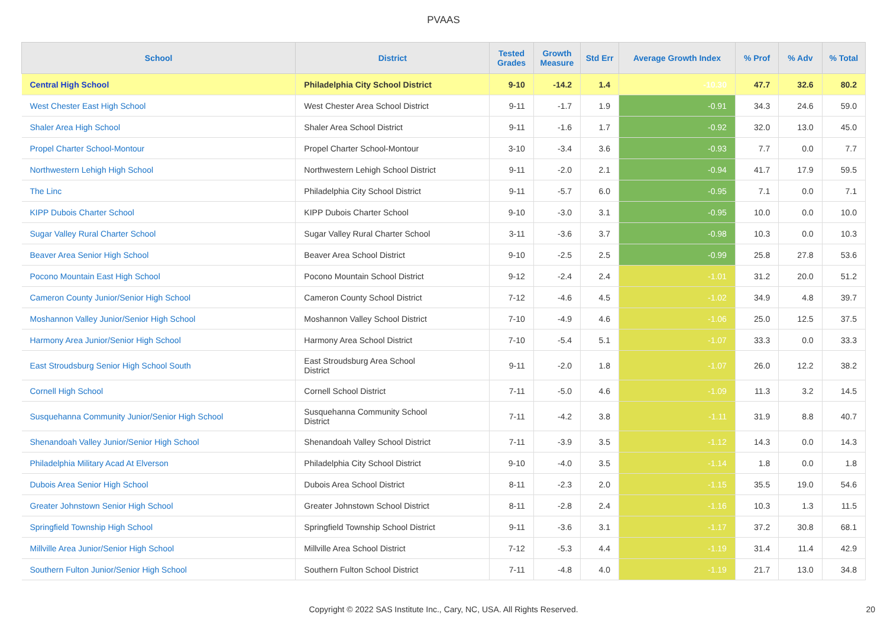PVAAS
| School | District | Tested Grades | Growth Measure | Std Err | Average Growth Index | % Prof | % Adv | % Total |
| --- | --- | --- | --- | --- | --- | --- | --- | --- |
| Central High School | Philadelphia City School District | 9-10 | -14.2 | 1.4 | -10.30 | 47.7 | 32.6 | 80.2 |
| West Chester East High School | West Chester Area School District | 9-11 | -1.7 | 1.9 | -0.91 | 34.3 | 24.6 | 59.0 |
| Shaler Area High School | Shaler Area School District | 9-11 | -1.6 | 1.7 | -0.92 | 32.0 | 13.0 | 45.0 |
| Propel Charter School-Montour | Propel Charter School-Montour | 3-10 | -3.4 | 3.6 | -0.93 | 7.7 | 0.0 | 7.7 |
| Northwestern Lehigh High School | Northwestern Lehigh School District | 9-11 | -2.0 | 2.1 | -0.94 | 41.7 | 17.9 | 59.5 |
| The Linc | Philadelphia City School District | 9-11 | -5.7 | 6.0 | -0.95 | 7.1 | 0.0 | 7.1 |
| KIPP Dubois Charter School | KIPP Dubois Charter School | 9-10 | -3.0 | 3.1 | -0.95 | 10.0 | 0.0 | 10.0 |
| Sugar Valley Rural Charter School | Sugar Valley Rural Charter School | 3-11 | -3.6 | 3.7 | -0.98 | 10.3 | 0.0 | 10.3 |
| Beaver Area Senior High School | Beaver Area School District | 9-10 | -2.5 | 2.5 | -0.99 | 25.8 | 27.8 | 53.6 |
| Pocono Mountain East High School | Pocono Mountain School District | 9-12 | -2.4 | 2.4 | -1.01 | 31.2 | 20.0 | 51.2 |
| Cameron County Junior/Senior High School | Cameron County School District | 7-12 | -4.6 | 4.5 | -1.02 | 34.9 | 4.8 | 39.7 |
| Moshannon Valley Junior/Senior High School | Moshannon Valley School District | 7-10 | -4.9 | 4.6 | -1.06 | 25.0 | 12.5 | 37.5 |
| Harmony Area Junior/Senior High School | Harmony Area School District | 7-10 | -5.4 | 5.1 | -1.07 | 33.3 | 0.0 | 33.3 |
| East Stroudsburg Senior High School South | East Stroudsburg Area School District | 9-11 | -2.0 | 1.8 | -1.07 | 26.0 | 12.2 | 38.2 |
| Cornell High School | Cornell School District | 7-11 | -5.0 | 4.6 | -1.09 | 11.3 | 3.2 | 14.5 |
| Susquehanna Community Junior/Senior High School | Susquehanna Community School District | 7-11 | -4.2 | 3.8 | -1.11 | 31.9 | 8.8 | 40.7 |
| Shenandoah Valley Junior/Senior High School | Shenandoah Valley School District | 7-11 | -3.9 | 3.5 | -1.12 | 14.3 | 0.0 | 14.3 |
| Philadelphia Military Acad At Elverson | Philadelphia City School District | 9-10 | -4.0 | 3.5 | -1.14 | 1.8 | 0.0 | 1.8 |
| Dubois Area Senior High School | Dubois Area School District | 8-11 | -2.3 | 2.0 | -1.15 | 35.5 | 19.0 | 54.6 |
| Greater Johnstown Senior High School | Greater Johnstown School District | 8-11 | -2.8 | 2.4 | -1.16 | 10.3 | 1.3 | 11.5 |
| Springfield Township High School | Springfield Township School District | 9-11 | -3.6 | 3.1 | -1.17 | 37.2 | 30.8 | 68.1 |
| Millville Area Junior/Senior High School | Millville Area School District | 7-12 | -5.3 | 4.4 | -1.19 | 31.4 | 11.4 | 42.9 |
| Southern Fulton Junior/Senior High School | Southern Fulton School District | 7-11 | -4.8 | 4.0 | -1.19 | 21.7 | 13.0 | 34.8 |
Copyright © 2022 SAS Institute Inc., Cary, NC, USA. All Rights Reserved.
20